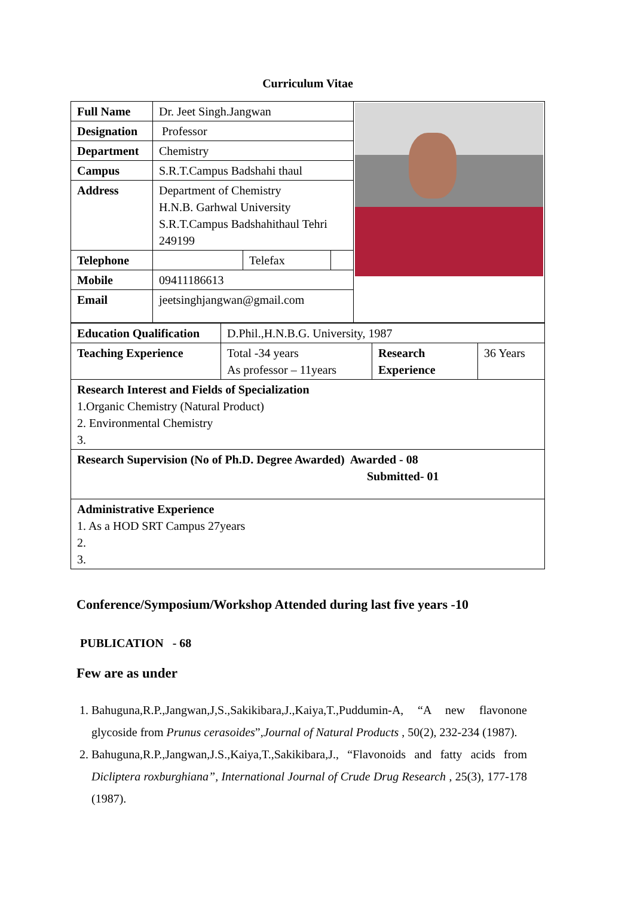Curriculum Vitae
| Full Name | Dr. Jeet Singh.Jangwan | | | |
| Designation | Professor | | | |
| Department | Chemistry | | | |
| Campus | S.R.T.Campus Badshahi thaul | | | |
| Address | Department of Chemistry H.N.B. Garhwal University S.R.T.Campus Badshahithaul Tehri 249199 | | | |
| Telephone | | Telefax | | |
| Mobile | 09411186613 | | | |
| Email | jeetsinghjangwan@gmail.com | | | |
| Education Qualification | D.Phil.,H.N.B.G. University, 1987 | | |
| Teaching Experience | Total -34 years As professor – 11years | Research Experience | 36 Years |
| Research Interest and Fields of Specialization 1.Organic Chemistry (Natural Product) 2. Environmental Chemistry 3. | | | |
| Research Supervision (No of Ph.D. Degree Awarded) Awarded - 08 Submitted- 01 | | | |
| Administrative Experience 1. As a HOD SRT Campus 27years 2. 3. | | | |
Conference/Symposium/Workshop Attended during last five years -10
PUBLICATION - 68
Few are as under
1. Bahuguna,R.P.,Jangwan,J,S.,Sakikibara,J.,Kaiya,T.,Puddumin-A, “A new flavonone glycoside from Prunus cerasoides”,Journal of Natural Products , 50(2), 232-234 (1987).
2. Bahuguna,R.P.,Jangwan,J.S.,Kaiya,T.,Sakikibara,J., “Flavonoids and fatty acids from Dicliptera roxburghiana”, International Journal of Crude Drug Research , 25(3), 177-178 (1987).